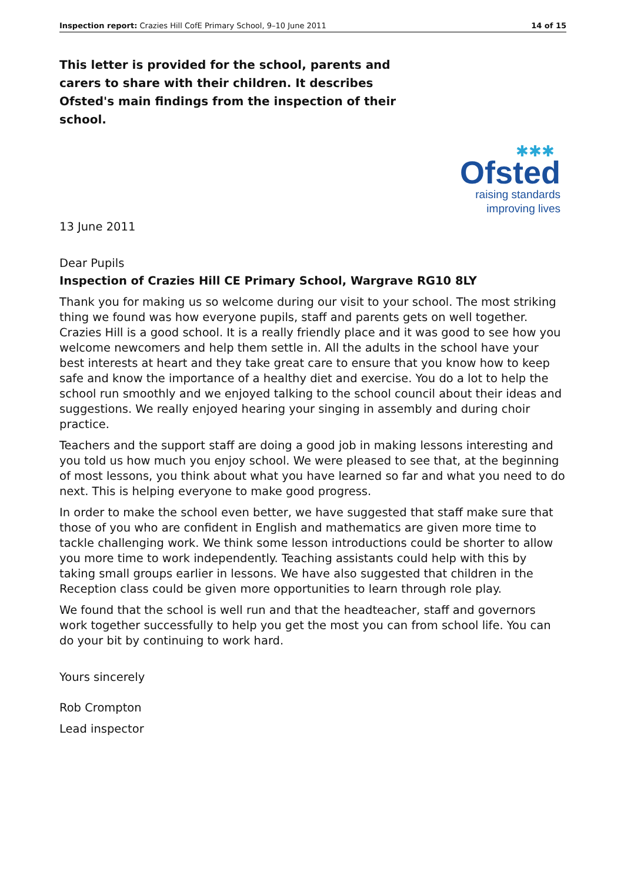Inspection report: Crazies Hill CofE Primary School, 9–10 June 2011 14 of 15
This letter is provided for the school, parents and carers to share with their children. It describes Ofsted's main findings from the inspection of their school.
✱✱✱
Ofsted
raising standards
improving lives
13 June 2011
Dear Pupils
Inspection of Crazies Hill CE Primary School, Wargrave RG10 8LY
Thank you for making us so welcome during our visit to your school. The most striking thing we found was how everyone pupils, staff and parents gets on well together. Crazies Hill is a good school. It is a really friendly place and it was good to see how you welcome newcomers and help them settle in. All the adults in the school have your best interests at heart and they take great care to ensure that you know how to keep safe and know the importance of a healthy diet and exercise. You do a lot to help the school run smoothly and we enjoyed talking to the school council about their ideas and suggestions. We really enjoyed hearing your singing in assembly and during choir practice.
Teachers and the support staff are doing a good job in making lessons interesting and you told us how much you enjoy school. We were pleased to see that, at the beginning of most lessons, you think about what you have learned so far and what you need to do next. This is helping everyone to make good progress.
In order to make the school even better, we have suggested that staff make sure that those of you who are confident in English and mathematics are given more time to tackle challenging work. We think some lesson introductions could be shorter to allow you more time to work independently. Teaching assistants could help with this by taking small groups earlier in lessons. We have also suggested that children in the Reception class could be given more opportunities to learn through role play.
We found that the school is well run and that the headteacher, staff and governors work together successfully to help you get the most you can from school life. You can do your bit by continuing to work hard.
Yours sincerely
Rob Crompton
Lead inspector